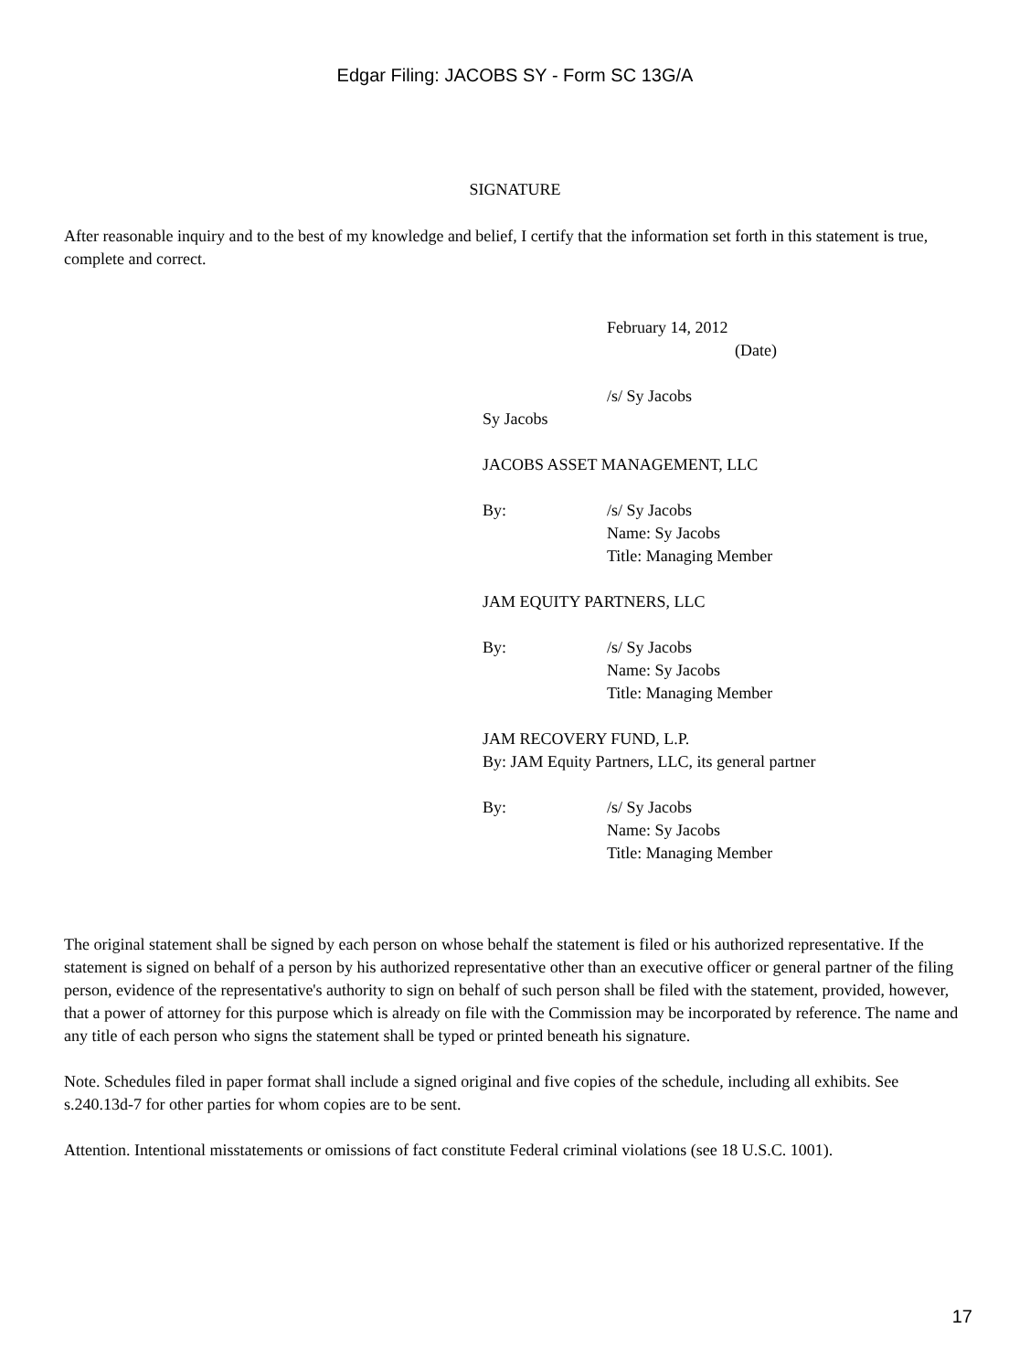Edgar Filing: JACOBS SY - Form SC 13G/A
SIGNATURE
After reasonable inquiry and to the best of my knowledge and belief, I certify that the information set forth in this statement is true, complete and correct.
February 14, 2012
(Date)
/s/ Sy Jacobs
Sy Jacobs
JACOBS ASSET MANAGEMENT, LLC
By: /s/ Sy Jacobs
Name: Sy Jacobs
Title: Managing Member
JAM EQUITY PARTNERS, LLC
By: /s/ Sy Jacobs
Name: Sy Jacobs
Title: Managing Member
JAM RECOVERY FUND, L.P.
By: JAM Equity Partners, LLC, its general partner
By: /s/ Sy Jacobs
Name: Sy Jacobs
Title: Managing Member
The original statement shall be signed by each person on whose behalf the statement is filed or his authorized representative. If the statement is signed on behalf of a person by his authorized representative other than an executive officer or general partner of the filing person, evidence of the representative's authority to sign on behalf of such person shall be filed with the statement, provided, however, that a power of attorney for this purpose which is already on file with the Commission may be incorporated by reference. The name and any title of each person who signs the statement shall be typed or printed beneath his signature.
Note. Schedules filed in paper format shall include a signed original and five copies of the schedule, including all exhibits. See s.240.13d-7 for other parties for whom copies are to be sent.
Attention. Intentional misstatements or omissions of fact constitute Federal criminal violations (see 18 U.S.C. 1001).
17